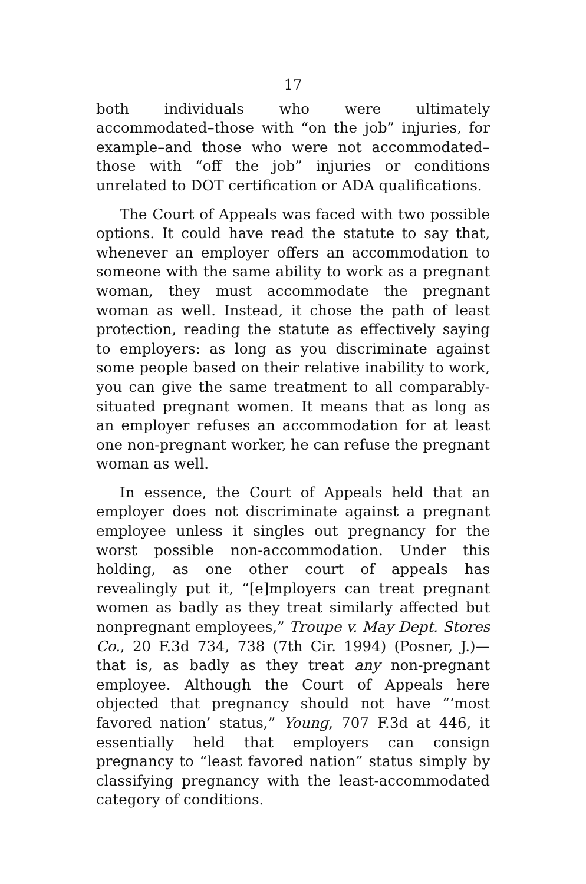17
both individuals who were ultimately accommodated–those with “on the job” injuries, for example–and those who were not accommodated–those with “off the job” injuries or conditions unrelated to DOT certification or ADA qualifications.
The Court of Appeals was faced with two possible options. It could have read the statute to say that, whenever an employer offers an accommodation to someone with the same ability to work as a pregnant woman, they must accommodate the pregnant woman as well. Instead, it chose the path of least protection, reading the statute as effectively saying to employers: as long as you discriminate against some people based on their relative inability to work, you can give the same treatment to all comparably-situated pregnant women. It means that as long as an employer refuses an accommodation for at least one non-pregnant worker, he can refuse the pregnant woman as well.
In essence, the Court of Appeals held that an employer does not discriminate against a pregnant employee unless it singles out pregnancy for the worst possible non-accommodation. Under this holding, as one other court of appeals has revealingly put it, “[e]mployers can treat pregnant women as badly as they treat similarly affected but nonpregnant employees,” Troupe v. May Dept. Stores Co., 20 F.3d 734, 738 (7th Cir. 1994) (Posner, J.)—that is, as badly as they treat any non-pregnant employee. Although the Court of Appeals here objected that pregnancy should not have “‘most favored nation’ status,” Young, 707 F.3d at 446, it essentially held that employers can consign pregnancy to “least favored nation” status simply by classifying pregnancy with the least-accommodated category of conditions.